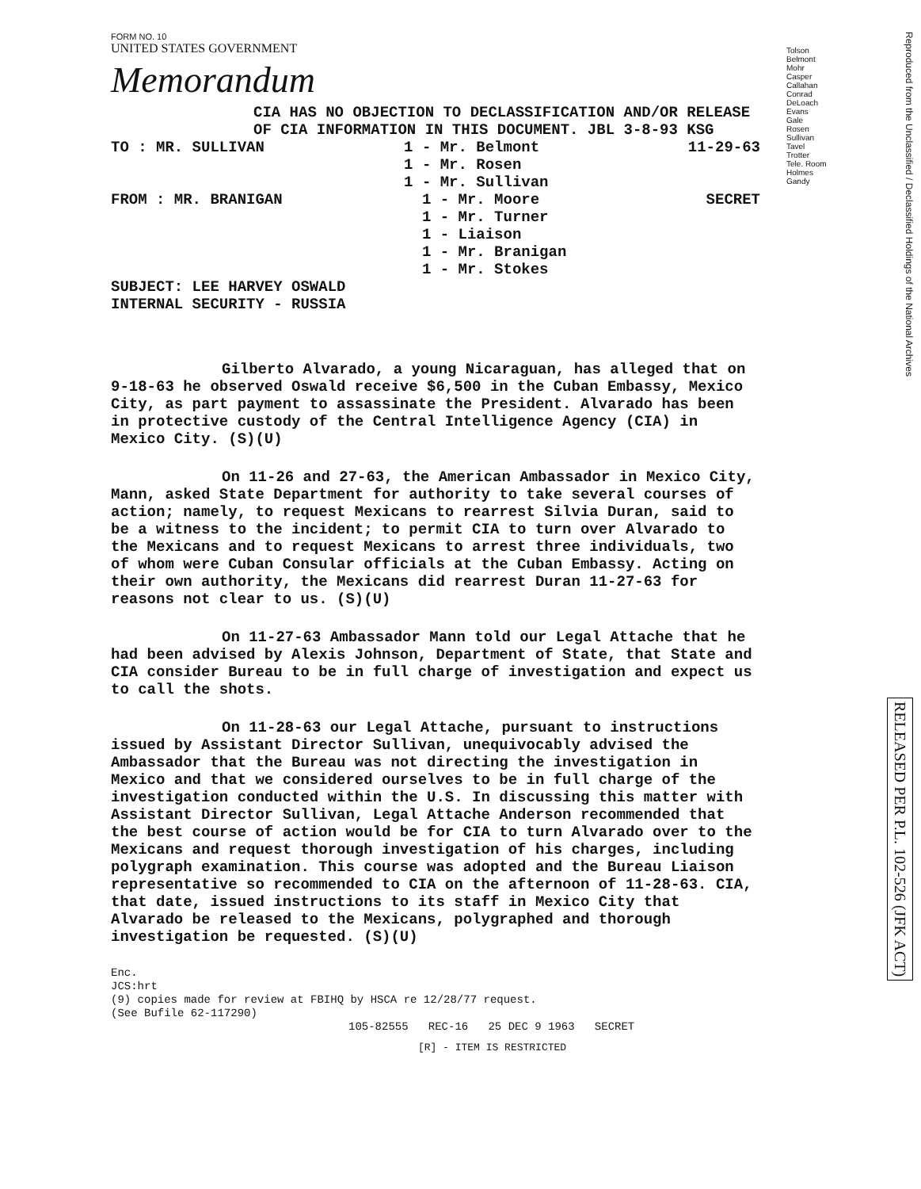FORM NO. 10
UNITED STATES GOVERNMENT
Memorandum
Tolson
Belmont
Mohr
Casper
Callahan
Conrad
DeLoach
Evans
Gale
Rosen
Sullivan
Tavel
Trotter
Tele. Room
Holmes
Gandy
Reproduced from the Unclassified / Declassified Holdings of the National Archives
RELEASED PER P.L. 102-526 (JFK ACT)
CIA HAS NO OBJECTION TO DECLASSIFICATION AND/OR RELEASE OF CIA INFORMATION IN THIS DOCUMENT. JBL 3-8-93 KSG
TO : MR. SULLIVAN 1 - Mr. Belmont
1 - Mr. Rosen
1 - Mr. Sullivan 11-29-63
FROM : MR. BRANIGAN 1 - Mr. Moore
1 - Mr. Turner
1 - Liaison
1 - Mr. Branigan
1 - Mr. Stokes SECRET
SUBJECT: LEE HARVEY OSWALD
INTERNAL SECURITY - RUSSIA
Gilberto Alvarado, a young Nicaraguan, has alleged that on 9-18-63 he observed Oswald receive $6,500 in the Cuban Embassy, Mexico City, as part payment to assassinate the President. Alvarado has been in protective custody of the Central Intelligence Agency (CIA) in Mexico City. (S)(U)
On 11-26 and 27-63, the American Ambassador in Mexico City, Mann, asked State Department for authority to take several courses of action; namely, to request Mexicans to rearrest Silvia Duran, said to be a witness to the incident; to permit CIA to turn over Alvarado to the Mexicans and to request Mexicans to arrest three individuals, two of whom were Cuban Consular officials at the Cuban Embassy. Acting on their own authority, the Mexicans did rearrest Duran 11-27-63 for reasons not clear to us. (S)(U)
On 11-27-63 Ambassador Mann told our Legal Attache that he had been advised by Alexis Johnson, Department of State, that State and CIA consider Bureau to be in full charge of investigation and expect us to call the shots.
On 11-28-63 our Legal Attache, pursuant to instructions issued by Assistant Director Sullivan, unequivocably advised the Ambassador that the Bureau was not directing the investigation in Mexico and that we considered ourselves to be in full charge of the investigation conducted within the U.S. In discussing this matter with Assistant Director Sullivan, Legal Attache Anderson recommended that the best course of action would be for CIA to turn Alvarado over to the Mexicans and request thorough investigation of his charges, including polygraph examination. This course was adopted and the Bureau Liaison representative so recommended to CIA on the afternoon of 11-28-63. CIA, that date, issued instructions to its staff in Mexico City that Alvarado be released to the Mexicans, polygraphed and thorough investigation be requested. (S)(U)
Enc.
JCS:hrt
(9) copies made for review at FBIHQ by HSCA re 12/28/77 request.
(See Bufile 62-117290)
105-82555 REC-16 25 DEC 9 1963 SECRET
[R] - ITEM IS RESTRICTED